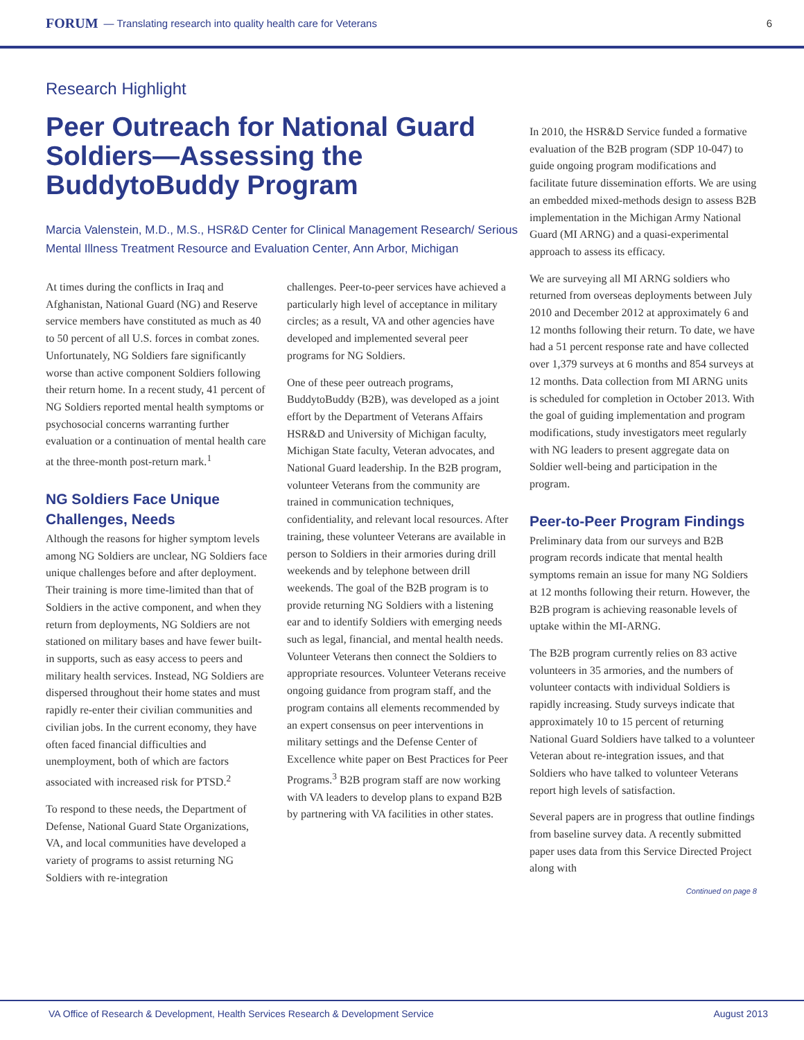FORUM — Translating research into quality health care for Veterans 6
Research Highlight
Peer Outreach for National Guard Soldiers—Assessing the BuddytoBuddy Program
Marcia Valenstein, M.D., M.S., HSR&D Center for Clinical Management Research/ Serious Mental Illness Treatment Resource and Evaluation Center, Ann Arbor, Michigan
At times during the conflicts in Iraq and Afghanistan, National Guard (NG) and Reserve service members have constituted as much as 40 to 50 percent of all U.S. forces in combat zones. Unfortunately, NG Soldiers fare significantly worse than active component Soldiers following their return home. In a recent study, 41 percent of NG Soldiers reported mental health symptoms or psychosocial concerns warranting further evaluation or a continuation of mental health care at the three-month post-return mark.<sup>1</sup>
NG Soldiers Face Unique Challenges, Needs
Although the reasons for higher symptom levels among NG Soldiers are unclear, NG Soldiers face unique challenges before and after deployment. Their training is more time-limited than that of Soldiers in the active component, and when they return from deployments, NG Soldiers are not stationed on military bases and have fewer built-in supports, such as easy access to peers and military health services. Instead, NG Soldiers are dispersed throughout their home states and must rapidly re-enter their civilian communities and civilian jobs. In the current economy, they have often faced financial difficulties and unemployment, both of which are factors associated with increased risk for PTSD.<sup>2</sup>
To respond to these needs, the Department of Defense, National Guard State Organizations, VA, and local communities have developed a variety of programs to assist returning NG Soldiers with re-integration
challenges. Peer-to-peer services have achieved a particularly high level of acceptance in military circles; as a result, VA and other agencies have developed and implemented several peer programs for NG Soldiers.
One of these peer outreach programs, BuddytoBuddy (B2B), was developed as a joint effort by the Department of Veterans Affairs HSR&D and University of Michigan faculty, Michigan State faculty, Veteran advocates, and National Guard leadership. In the B2B program, volunteer Veterans from the community are trained in communication techniques, confidentiality, and relevant local resources. After training, these volunteer Veterans are available in person to Soldiers in their armories during drill weekends and by telephone between drill weekends. The goal of the B2B program is to provide returning NG Soldiers with a listening ear and to identify Soldiers with emerging needs such as legal, financial, and mental health needs. Volunteer Veterans then connect the Soldiers to appropriate resources. Volunteer Veterans receive ongoing guidance from program staff, and the program contains all elements recommended by an expert consensus on peer interventions in military settings and the Defense Center of Excellence white paper on Best Practices for Peer Programs.<sup>3</sup> B2B program staff are now working with VA leaders to develop plans to expand B2B by partnering with VA facilities in other states.
In 2010, the HSR&D Service funded a formative evaluation of the B2B program (SDP 10-047) to guide ongoing program modifications and facilitate future dissemination efforts. We are using an embedded mixed-methods design to assess B2B implementation in the Michigan Army National Guard (MI ARNG) and a quasi-experimental approach to assess its efficacy.
We are surveying all MI ARNG soldiers who returned from overseas deployments between July 2010 and December 2012 at approximately 6 and 12 months following their return. To date, we have had a 51 percent response rate and have collected over 1,379 surveys at 6 months and 854 surveys at 12 months. Data collection from MI ARNG units is scheduled for completion in October 2013. With the goal of guiding implementation and program modifications, study investigators meet regularly with NG leaders to present aggregate data on Soldier well-being and participation in the program.
Peer-to-Peer Program Findings
Preliminary data from our surveys and B2B program records indicate that mental health symptoms remain an issue for many NG Soldiers at 12 months following their return. However, the B2B program is achieving reasonable levels of uptake within the MI-ARNG.
The B2B program currently relies on 83 active volunteers in 35 armories, and the numbers of volunteer contacts with individual Soldiers is rapidly increasing. Study surveys indicate that approximately 10 to 15 percent of returning National Guard Soldiers have talked to a volunteer Veteran about re-integration issues, and that Soldiers who have talked to volunteer Veterans report high levels of satisfaction.
Several papers are in progress that outline findings from baseline survey data. A recently submitted paper uses data from this Service Directed Project along with
Continued on page 8
VA Office of Research & Development, Health Services Research & Development Service August 2013